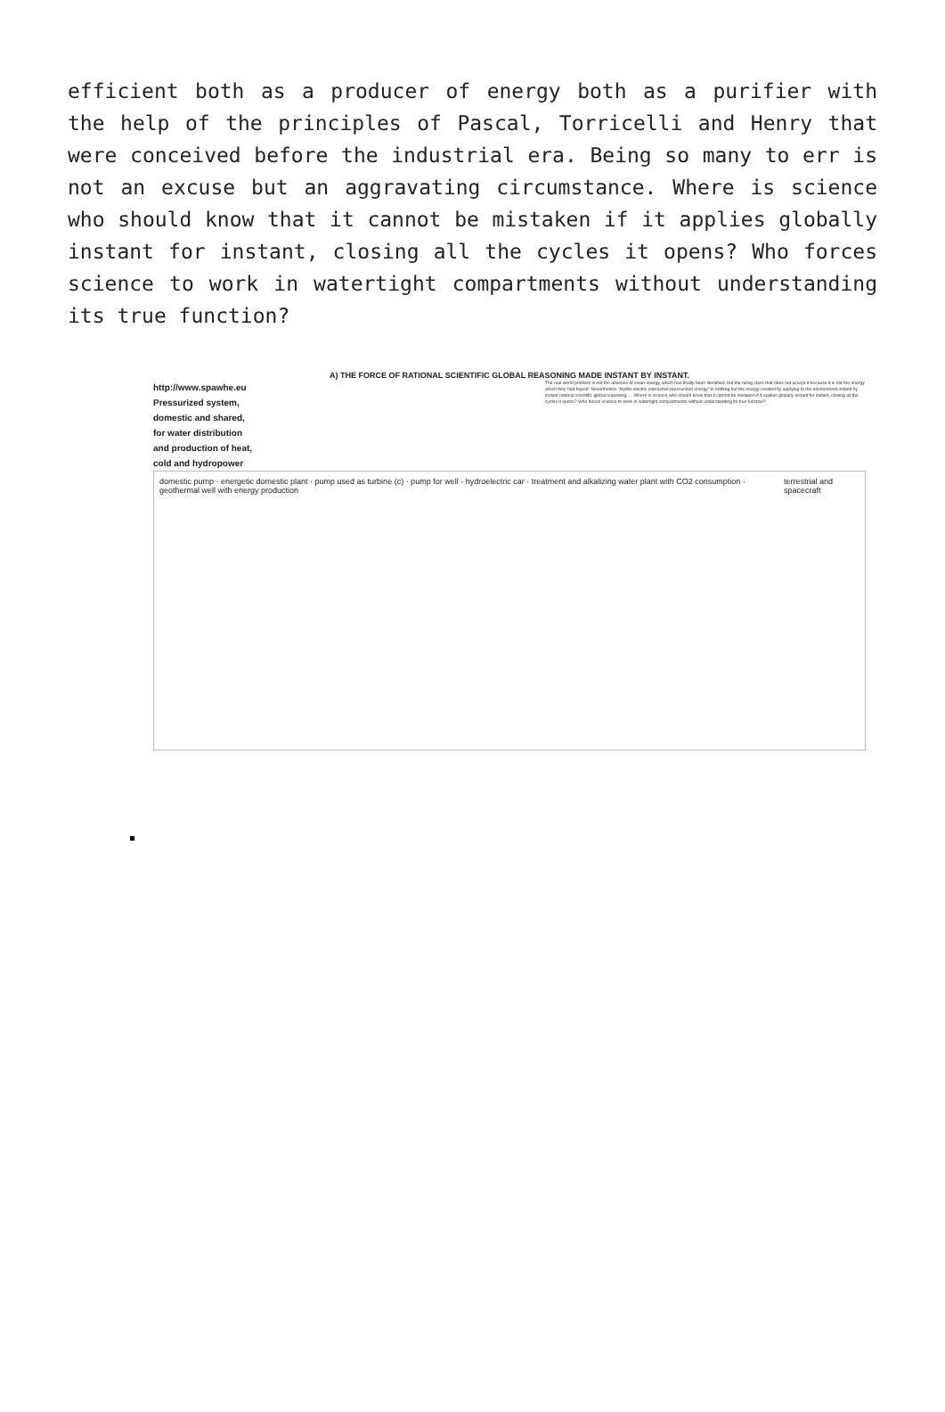efficient both as a producer of energy both as a purifier with the help of the principles of Pascal, Torricelli and Henry that were conceived before the industrial era. Being so many to err is not an excuse but an aggravating circumstance. Where is science who should know that it cannot be mistaken if it applies globally instant for instant, closing all the cycles it opens? Who forces science to work in watertight compartments without understanding its true function?
A) THE FORCE OF RATIONAL SCIENTIFIC GLOBAL REASONING MADE INSTANT BY INSTANT.
http://www.spawhe.eu
Pressurized system,
domestic and shared,
for water distribution
and production of heat,
cold and hydropower
The real world problem is not the absence of clean energy, which has finally been identified, but the ruling class that does not accept it because it is not the energy which they had hoped. Nevertheless "Hydro-electric interactive pressurized energy" is nothing but the energy created by applying to the environment instant by instant rational scientific global reasoning. ... Where is science who should know that it cannot be mistaken if it applies globally instant for instant, closing all the cycles it opens? Who forces science to work in watertight compartments without understanding its true function?
domestic pump · energetic domestic plant · pump used as turbine (c) · pump for well · hydroelectric car · treatment and alkalizing water plant with CO2 consumption · geothermal well with energy production terrestrial and spacecraft